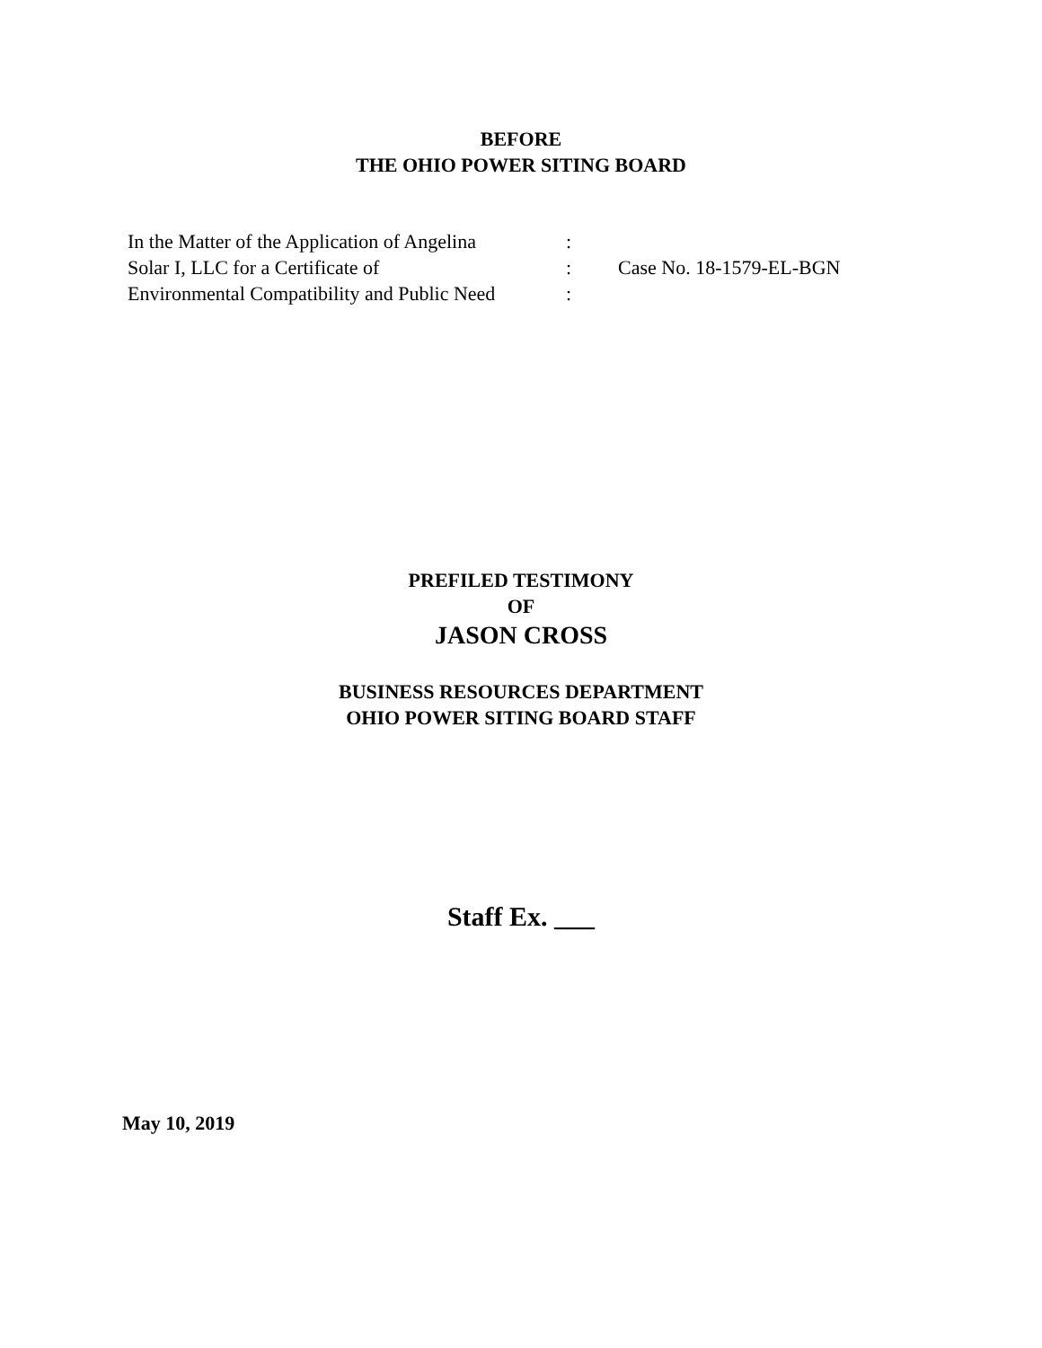BEFORE
THE OHIO POWER SITING BOARD
| In the Matter of the Application of Angelina | : | |
| Solar I, LLC for a Certificate of | : | Case No. 18-1579-EL-BGN |
| Environmental Compatibility and Public Need | : | |
PREFILED TESTIMONY
OF
JASON CROSS
BUSINESS RESOURCES DEPARTMENT
OHIO POWER SITING BOARD STAFF
Staff Ex. ___
May 10, 2019